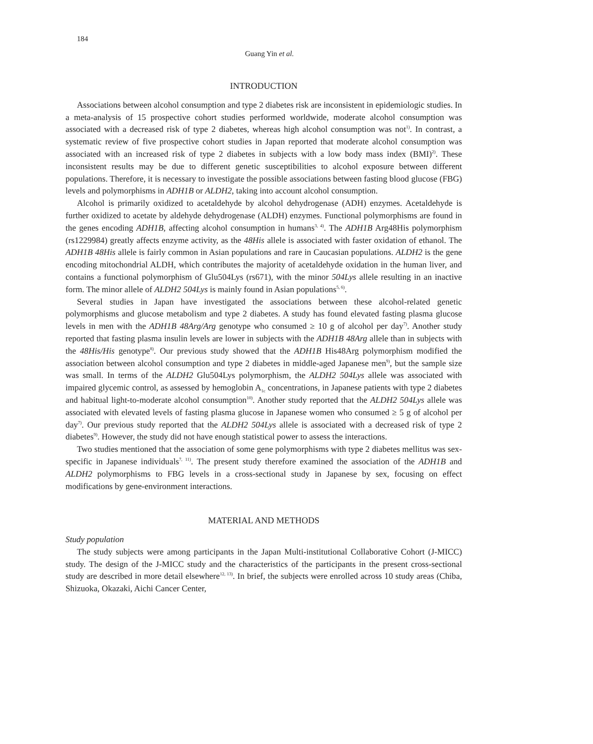184
Guang Yin et al.
INTRODUCTION
Associations between alcohol consumption and type 2 diabetes risk are inconsistent in epidemiologic studies. In a meta-analysis of 15 prospective cohort studies performed worldwide, moderate alcohol consumption was associated with a decreased risk of type 2 diabetes, whereas high alcohol consumption was not<sup>1)</sup>. In contrast, a systematic review of five prospective cohort studies in Japan reported that moderate alcohol consumption was associated with an increased risk of type 2 diabetes in subjects with a low body mass index (BMI)<sup>2)</sup>. These inconsistent results may be due to different genetic susceptibilities to alcohol exposure between different populations. Therefore, it is necessary to investigate the possible associations between fasting blood glucose (FBG) levels and polymorphisms in ADH1B or ALDH2, taking into account alcohol consumption.
Alcohol is primarily oxidized to acetaldehyde by alcohol dehydrogenase (ADH) enzymes. Acetaldehyde is further oxidized to acetate by aldehyde dehydrogenase (ALDH) enzymes. Functional polymorphisms are found in the genes encoding ADH1B, affecting alcohol consumption in humans<sup>3, 4)</sup>. The ADH1B Arg48His polymorphism (rs1229984) greatly affects enzyme activity, as the 48His allele is associated with faster oxidation of ethanol. The ADH1B 48His allele is fairly common in Asian populations and rare in Caucasian populations. ALDH2 is the gene encoding mitochondrial ALDH, which contributes the majority of acetaldehyde oxidation in the human liver, and contains a functional polymorphism of Glu504Lys (rs671), with the minor 504Lys allele resulting in an inactive form. The minor allele of ALDH2 504Lys is mainly found in Asian populations<sup>5, 6)</sup>.
Several studies in Japan have investigated the associations between these alcohol-related genetic polymorphisms and glucose metabolism and type 2 diabetes. A study has found elevated fasting plasma glucose levels in men with the ADH1B 48Arg/Arg genotype who consumed ≥ 10 g of alcohol per day<sup>7)</sup>. Another study reported that fasting plasma insulin levels are lower in subjects with the ADH1B 48Arg allele than in subjects with the 48His/His genotype<sup>8)</sup>. Our previous study showed that the ADH1B His48Arg polymorphism modified the association between alcohol consumption and type 2 diabetes in middle-aged Japanese men<sup>9)</sup>, but the sample size was small. In terms of the ALDH2 Glu504Lys polymorphism, the ALDH2 504Lys allele was associated with impaired glycemic control, as assessed by hemoglobin A<sub>1c</sub> concentrations, in Japanese patients with type 2 diabetes and habitual light-to-moderate alcohol consumption<sup>10)</sup>. Another study reported that the ALDH2 504Lys allele was associated with elevated levels of fasting plasma glucose in Japanese women who consumed ≥ 5 g of alcohol per day<sup>7)</sup>. Our previous study reported that the ALDH2 504Lys allele is associated with a decreased risk of type 2 diabetes<sup>9)</sup>. However, the study did not have enough statistical power to assess the interactions.
Two studies mentioned that the association of some gene polymorphisms with type 2 diabetes mellitus was sex-specific in Japanese individuals<sup>7, 11)</sup>. The present study therefore examined the association of the ADH1B and ALDH2 polymorphisms to FBG levels in a cross-sectional study in Japanese by sex, focusing on effect modifications by gene-environment interactions.
MATERIAL AND METHODS
Study population
The study subjects were among participants in the Japan Multi-institutional Collaborative Cohort (J-MICC) study. The design of the J-MICC study and the characteristics of the participants in the present cross-sectional study are described in more detail elsewhere<sup>12, 13)</sup>. In brief, the subjects were enrolled across 10 study areas (Chiba, Shizuoka, Okazaki, Aichi Cancer Center,